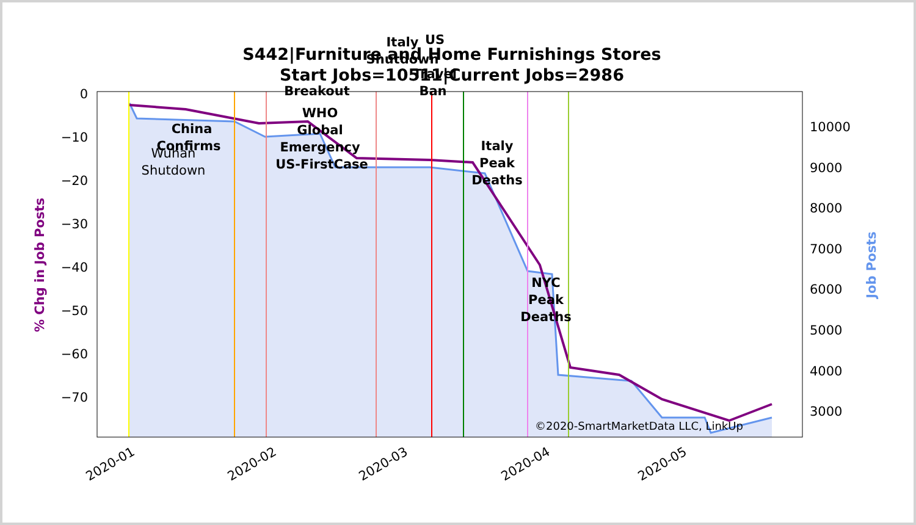S442|Furniture and Home Furnishings Stores
Start Jobs=10511|Current Jobs=2986
0
−10
−20
−30
−40
−50
−60
−70
10000
9000
8000
7000
6000
5000
4000
3000
China
Confirms
Breakout
WHO
Global
Emergency
US-FirstCase
Italy
Shutdown
US
Travel
Ban
Italy
Peak
Deaths
NYC
Peak
Deaths
Wuhan
Shutdown
©2020-SmartMarketData LLC, LinkUp
% Chg in Job Posts
Job Posts
2020-01
2020-02
2020-03
2020-04
2020-05